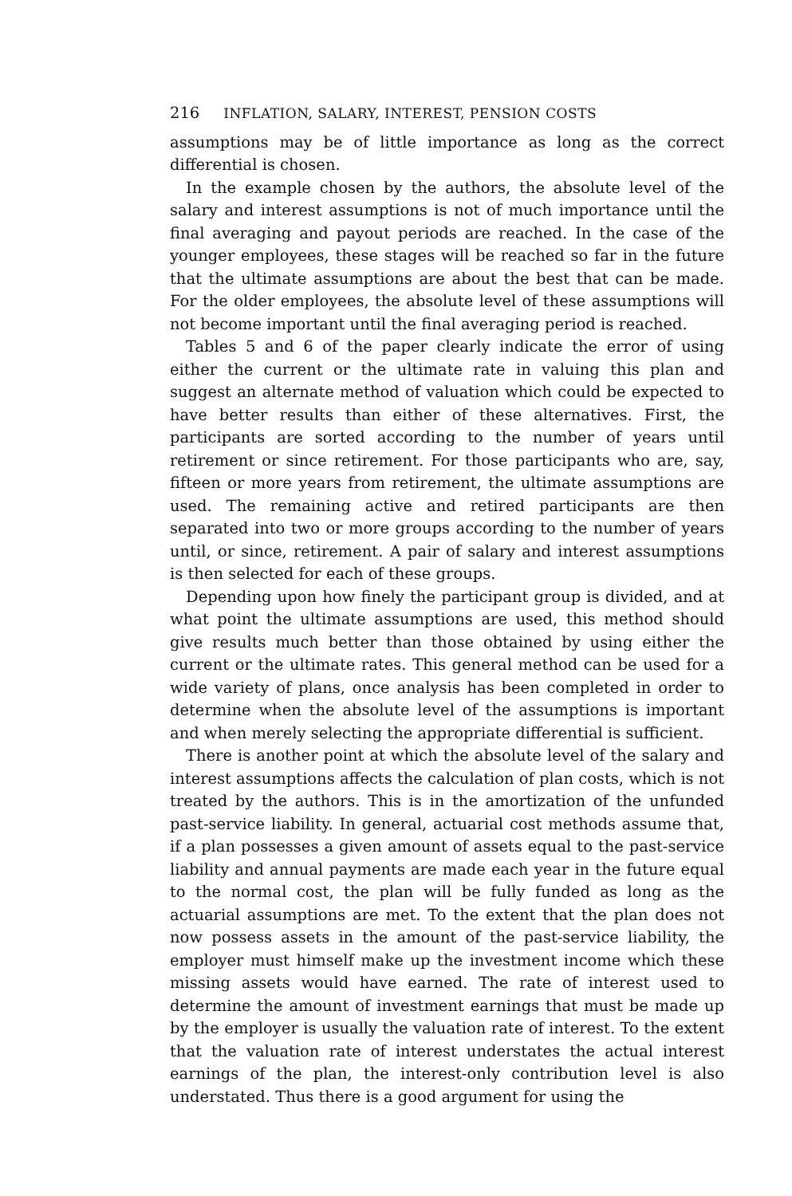216 INFLATION, SALARY, INTEREST, PENSION COSTS
assumptions may be of little importance as long as the correct differential is chosen.
In the example chosen by the authors, the absolute level of the salary and interest assumptions is not of much importance until the final averaging and payout periods are reached. In the case of the younger employees, these stages will be reached so far in the future that the ultimate assumptions are about the best that can be made. For the older employees, the absolute level of these assumptions will not become important until the final averaging period is reached.
Tables 5 and 6 of the paper clearly indicate the error of using either the current or the ultimate rate in valuing this plan and suggest an alternate method of valuation which could be expected to have better results than either of these alternatives. First, the participants are sorted according to the number of years until retirement or since retirement. For those participants who are, say, fifteen or more years from retirement, the ultimate assumptions are used. The remaining active and retired participants are then separated into two or more groups according to the number of years until, or since, retirement. A pair of salary and interest assumptions is then selected for each of these groups.
Depending upon how finely the participant group is divided, and at what point the ultimate assumptions are used, this method should give results much better than those obtained by using either the current or the ultimate rates. This general method can be used for a wide variety of plans, once analysis has been completed in order to determine when the absolute level of the assumptions is important and when merely selecting the appropriate differential is sufficient.
There is another point at which the absolute level of the salary and interest assumptions affects the calculation of plan costs, which is not treated by the authors. This is in the amortization of the unfunded past-service liability. In general, actuarial cost methods assume that, if a plan possesses a given amount of assets equal to the past-service liability and annual payments are made each year in the future equal to the normal cost, the plan will be fully funded as long as the actuarial assumptions are met. To the extent that the plan does not now possess assets in the amount of the past-service liability, the employer must himself make up the investment income which these missing assets would have earned. The rate of interest used to determine the amount of investment earnings that must be made up by the employer is usually the valuation rate of interest. To the extent that the valuation rate of interest understates the actual interest earnings of the plan, the interest-only contribution level is also understated. Thus there is a good argument for using the